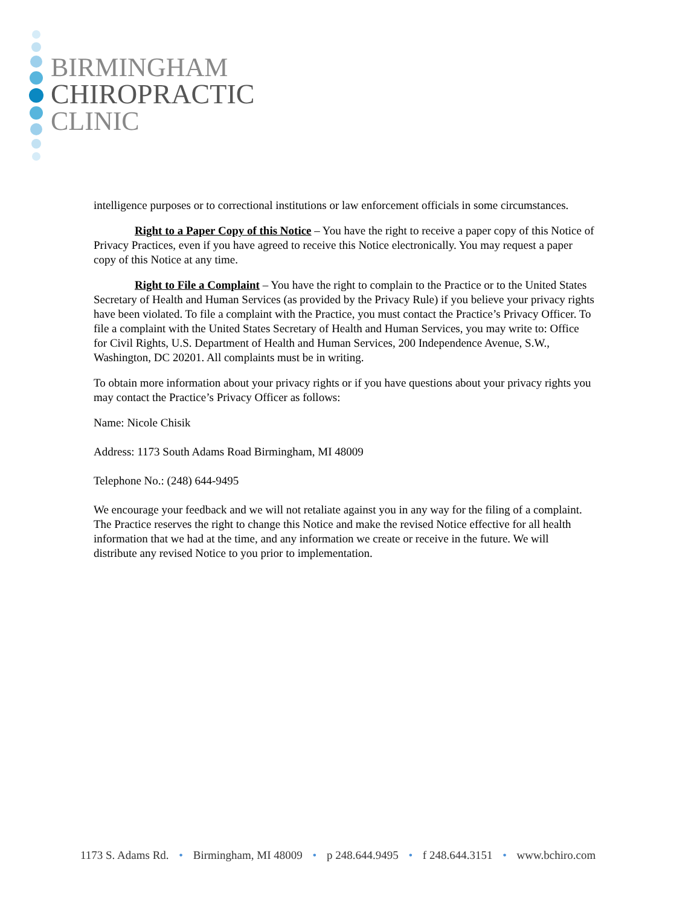BIRMINGHAM
CHIROPRACTIC
CLINIC
intelligence purposes or to correctional institutions or law enforcement officials in some circumstances.
Right to a Paper Copy of this Notice – You have the right to receive a paper copy of this Notice of Privacy Practices, even if you have agreed to receive this Notice electronically. You may request a paper copy of this Notice at any time.
Right to File a Complaint – You have the right to complain to the Practice or to the United States Secretary of Health and Human Services (as provided by the Privacy Rule) if you believe your privacy rights have been violated. To file a complaint with the Practice, you must contact the Practice’s Privacy Officer. To file a complaint with the United States Secretary of Health and Human Services, you may write to: Office for Civil Rights, U.S. Department of Health and Human Services, 200 Independence Avenue, S.W., Washington, DC 20201. All complaints must be in writing.
To obtain more information about your privacy rights or if you have questions about your privacy rights you may contact the Practice’s Privacy Officer as follows:
Name: Nicole Chisik
Address: 1173 South Adams Road Birmingham, MI 48009
Telephone No.: (248) 644-9495
We encourage your feedback and we will not retaliate against you in any way for the filing of a complaint. The Practice reserves the right to change this Notice and make the revised Notice effective for all health information that we had at the time, and any information we create or receive in the future. We will distribute any revised Notice to you prior to implementation.
1173 S. Adams Rd. • Birmingham, MI 48009 • p 248.644.9495 • f 248.644.3151 • www.bchiro.com